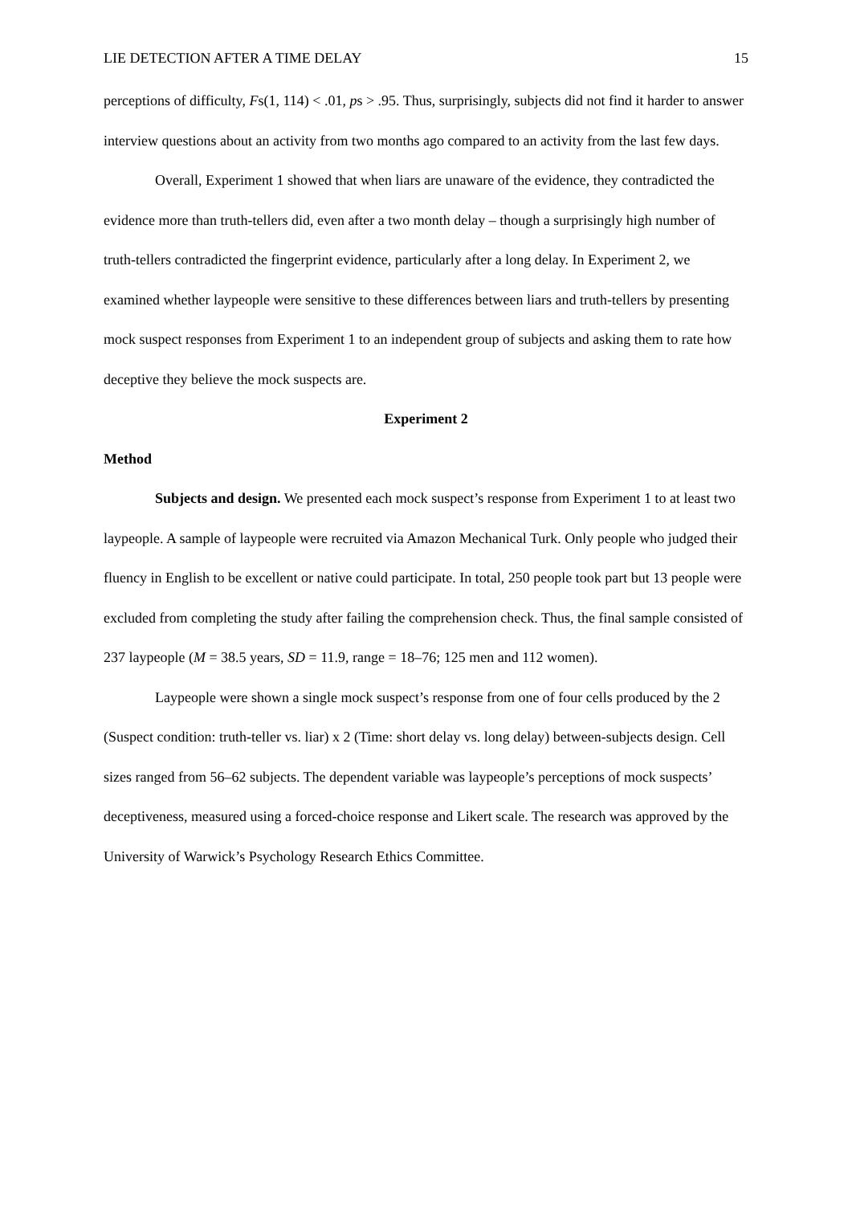LIE DETECTION AFTER A TIME DELAY 15
perceptions of difficulty, Fs(1, 114) < .01, ps > .95. Thus, surprisingly, subjects did not find it harder to answer interview questions about an activity from two months ago compared to an activity from the last few days.
Overall, Experiment 1 showed that when liars are unaware of the evidence, they contradicted the evidence more than truth-tellers did, even after a two month delay – though a surprisingly high number of truth-tellers contradicted the fingerprint evidence, particularly after a long delay. In Experiment 2, we examined whether laypeople were sensitive to these differences between liars and truth-tellers by presenting mock suspect responses from Experiment 1 to an independent group of subjects and asking them to rate how deceptive they believe the mock suspects are.
Experiment 2
Method
Subjects and design. We presented each mock suspect’s response from Experiment 1 to at least two laypeople. A sample of laypeople were recruited via Amazon Mechanical Turk. Only people who judged their fluency in English to be excellent or native could participate. In total, 250 people took part but 13 people were excluded from completing the study after failing the comprehension check. Thus, the final sample consisted of 237 laypeople (M = 38.5 years, SD = 11.9, range = 18–76; 125 men and 112 women).
Laypeople were shown a single mock suspect’s response from one of four cells produced by the 2 (Suspect condition: truth-teller vs. liar) x 2 (Time: short delay vs. long delay) between-subjects design. Cell sizes ranged from 56–62 subjects. The dependent variable was laypeople’s perceptions of mock suspects’ deceptiveness, measured using a forced-choice response and Likert scale. The research was approved by the University of Warwick’s Psychology Research Ethics Committee.